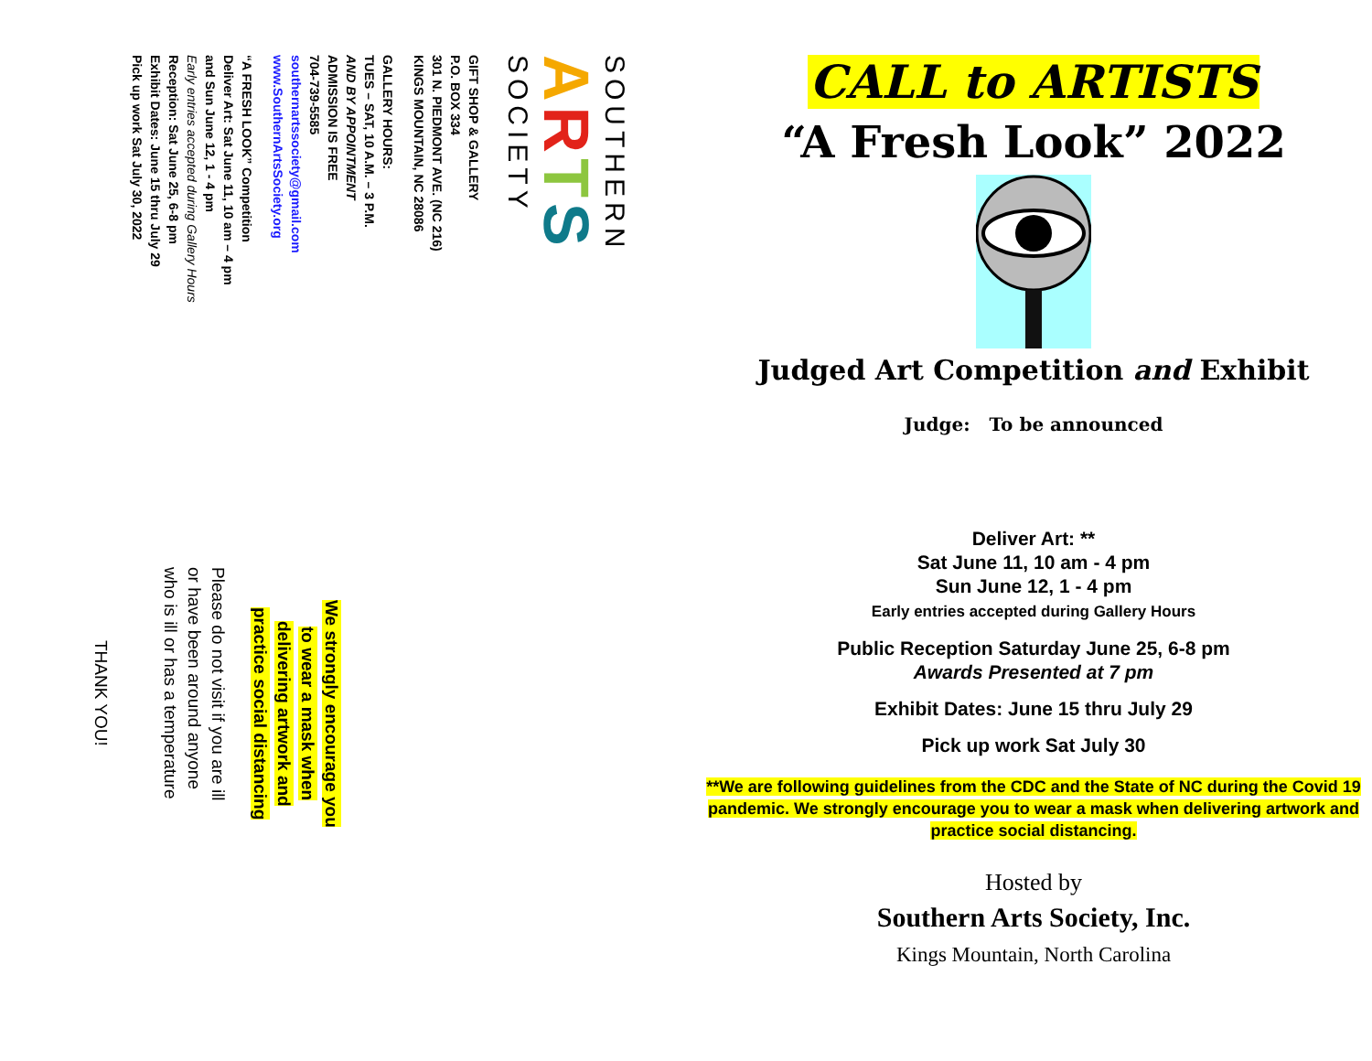SOUTHERN
ARTS
SOCIETY
GIFT SHOP & GALLERY
P.O. BOX 334
301 N. PIEDMONT AVE. (NC 216)
KINGS MOUNTAIN, NC 28086
GALLERY HOURS:
TUES – SAT, 10 A.M. – 3 P.M.
AND BY APPOINTMENT
ADMISSION IS FREE
704-739-5585
southernartssociety@gmail.com
www.SouthernArtsSociety.org
“A FRESH LOOK” Competition
Deliver Art: Sat June 11, 10 am – 4 pm
and Sun June 12, 1 - 4 pm
Early entries accepted during Gallery Hours
Reception: Sat June 25, 6-8 pm
Exhibit Dates: June 15 thru July 29
Pick up work Sat July 30, 2022
We strongly encourage you
to wear a mask when
delivering artwork and
practice social distancing
Please do not visit if you are ill
or have been around anyone
who is ill or has a temperature
THANK YOU!
CALL to ARTISTS
“A Fresh Look” 2022
Judged Art Competition and Exhibit
Judge: To be announced
Deliver Art: **
Sat June 11, 10 am - 4 pm
Sun June 12, 1 - 4 pm
Early entries accepted during Gallery Hours
Public Reception Saturday June 25, 6-8 pm
Awards Presented at 7 pm
Exhibit Dates: June 15 thru July 29
Pick up work Sat July 30
**We are following guidelines from the CDC and the State of NC during the Covid 19 pandemic. We strongly encourage you to wear a mask when delivering artwork and practice social distancing.
Hosted by
Southern Arts Society, Inc.
Kings Mountain, North Carolina